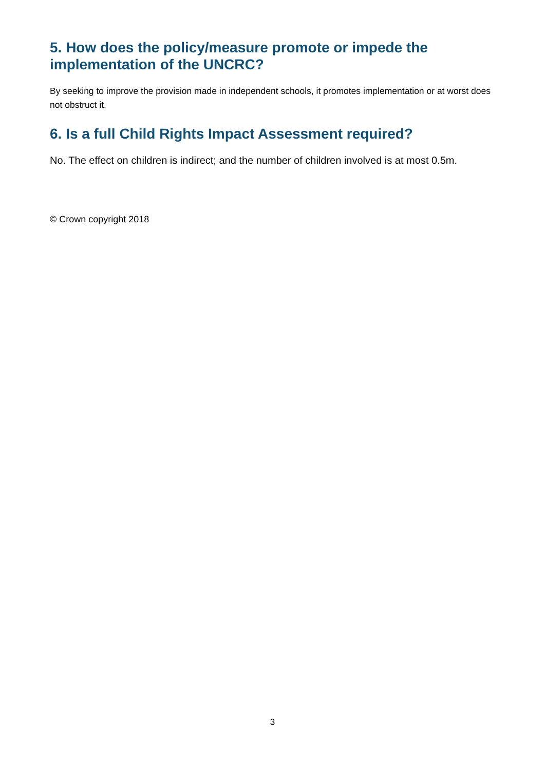5. How does the policy/measure promote or impede the implementation of the UNCRC?
By seeking to improve the provision made in independent schools, it promotes implementation or at worst does not obstruct it.
6. Is a full Child Rights Impact Assessment required?
No. The effect on children is indirect; and the number of children involved is at most 0.5m.
© Crown copyright 2018
3